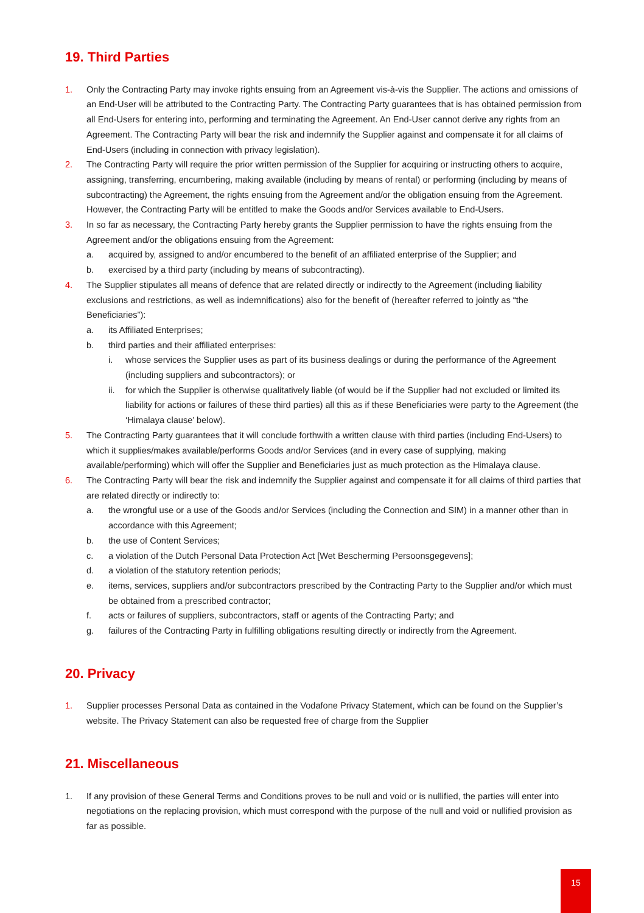19. Third Parties
1. Only the Contracting Party may invoke rights ensuing from an Agreement vis-à-vis the Supplier. The actions and omissions of an End-User will be attributed to the Contracting Party. The Contracting Party guarantees that is has obtained permission from all End-Users for entering into, performing and terminating the Agreement. An End-User cannot derive any rights from an Agreement. The Contracting Party will bear the risk and indemnify the Supplier against and compensate it for all claims of End-Users (including in connection with privacy legislation).
2. The Contracting Party will require the prior written permission of the Supplier for acquiring or instructing others to acquire, assigning, transferring, encumbering, making available (including by means of rental) or performing (including by means of subcontracting) the Agreement, the rights ensuing from the Agreement and/or the obligation ensuing from the Agreement. However, the Contracting Party will be entitled to make the Goods and/or Services available to End-Users.
3. In so far as necessary, the Contracting Party hereby grants the Supplier permission to have the rights ensuing from the Agreement and/or the obligations ensuing from the Agreement:
a. acquired by, assigned to and/or encumbered to the benefit of an affiliated enterprise of the Supplier; and
b. exercised by a third party (including by means of subcontracting).
4. The Supplier stipulates all means of defence that are related directly or indirectly to the Agreement (including liability exclusions and restrictions, as well as indemnifications) also for the benefit of (hereafter referred to jointly as “the Beneficiaries”):
a. its Affiliated Enterprises;
b. third parties and their affiliated enterprises:
i. whose services the Supplier uses as part of its business dealings or during the performance of the Agreement (including suppliers and subcontractors); or
ii. for which the Supplier is otherwise qualitatively liable (of would be if the Supplier had not excluded or limited its liability for actions or failures of these third parties) all this as if these Beneficiaries were party to the Agreement (the ‘Himalaya clause’ below).
5. The Contracting Party guarantees that it will conclude forthwith a written clause with third parties (including End-Users) to which it supplies/makes available/performs Goods and/or Services (and in every case of supplying, making available/performing) which will offer the Supplier and Beneficiaries just as much protection as the Himalaya clause.
6. The Contracting Party will bear the risk and indemnify the Supplier against and compensate it for all claims of third parties that are related directly or indirectly to:
a. the wrongful use or a use of the Goods and/or Services (including the Connection and SIM) in a manner other than in accordance with this Agreement;
b. the use of Content Services;
c. a violation of the Dutch Personal Data Protection Act [Wet Bescherming Persoonsgegevens];
d. a violation of the statutory retention periods;
e. items, services, suppliers and/or subcontractors prescribed by the Contracting Party to the Supplier and/or which must be obtained from a prescribed contractor;
f. acts or failures of suppliers, subcontractors, staff or agents of the Contracting Party; and
g. failures of the Contracting Party in fulfilling obligations resulting directly or indirectly from the Agreement.
20. Privacy
1. Supplier processes Personal Data as contained in the Vodafone Privacy Statement, which can be found on the Supplier’s website. The Privacy Statement can also be requested free of charge from the Supplier
21. Miscellaneous
1. If any provision of these General Terms and Conditions proves to be null and void or is nullified, the parties will enter into negotiations on the replacing provision, which must correspond with the purpose of the null and void or nullified provision as far as possible.
15